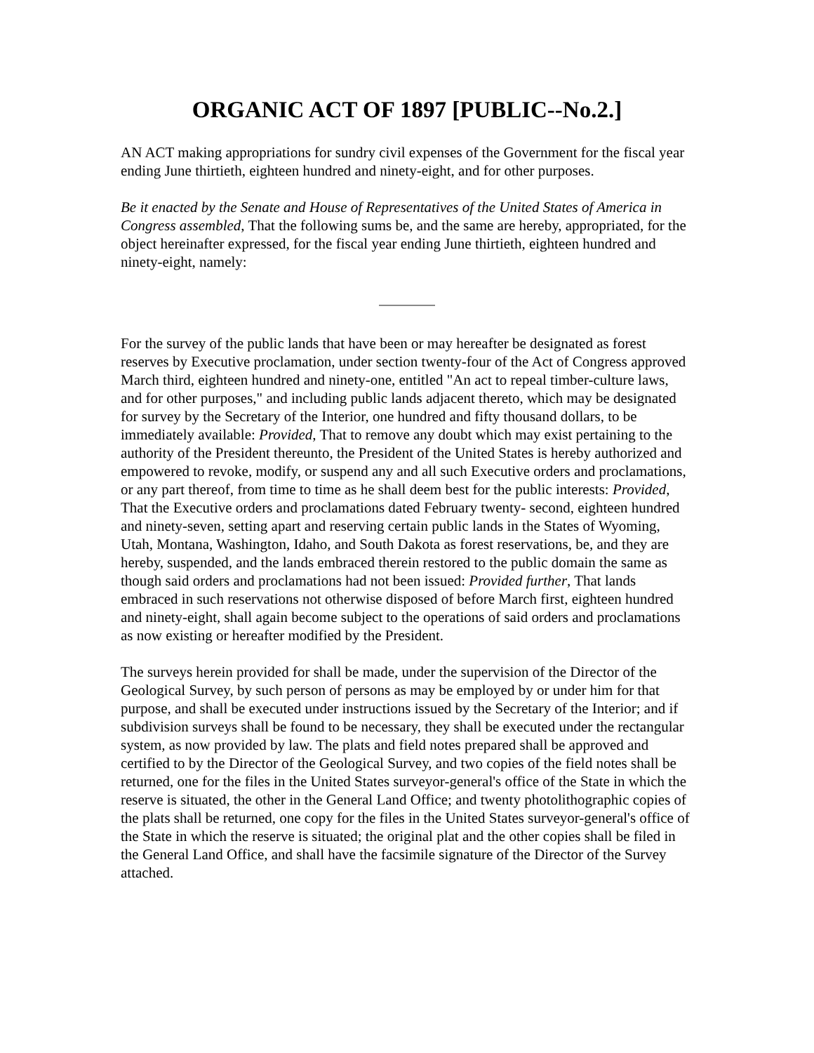ORGANIC ACT OF 1897 [PUBLIC--No.2.]
AN ACT making appropriations for sundry civil expenses of the Government for the fiscal year ending June thirtieth, eighteen hundred and ninety-eight, and for other purposes.
Be it enacted by the Senate and House of Representatives of the United States of America in Congress assembled, That the following sums be, and the same are hereby, appropriated, for the object hereinafter expressed, for the fiscal year ending June thirtieth, eighteen hundred and ninety-eight, namely:
For the survey of the public lands that have been or may hereafter be designated as forest reserves by Executive proclamation, under section twenty-four of the Act of Congress approved March third, eighteen hundred and ninety-one, entitled "An act to repeal timber-culture laws, and for other purposes," and including public lands adjacent thereto, which may be designated for survey by the Secretary of the Interior, one hundred and fifty thousand dollars, to be immediately available: Provided, That to remove any doubt which may exist pertaining to the authority of the President thereunto, the President of the United States is hereby authorized and empowered to revoke, modify, or suspend any and all such Executive orders and proclamations, or any part thereof, from time to time as he shall deem best for the public interests: Provided, That the Executive orders and proclamations dated February twenty- second, eighteen hundred and ninety-seven, setting apart and reserving certain public lands in the States of Wyoming, Utah, Montana, Washington, Idaho, and South Dakota as forest reservations, be, and they are hereby, suspended, and the lands embraced therein restored to the public domain the same as though said orders and proclamations had not been issued: Provided further, That lands embraced in such reservations not otherwise disposed of before March first, eighteen hundred and ninety-eight, shall again become subject to the operations of said orders and proclamations as now existing or hereafter modified by the President.
The surveys herein provided for shall be made, under the supervision of the Director of the Geological Survey, by such person of persons as may be employed by or under him for that purpose, and shall be executed under instructions issued by the Secretary of the Interior; and if subdivision surveys shall be found to be necessary, they shall be executed under the rectangular system, as now provided by law. The plats and field notes prepared shall be approved and certified to by the Director of the Geological Survey, and two copies of the field notes shall be returned, one for the files in the United States surveyor-general's office of the State in which the reserve is situated, the other in the General Land Office; and twenty photolithographic copies of the plats shall be returned, one copy for the files in the United States surveyor-general's office of the State in which the reserve is situated; the original plat and the other copies shall be filed in the General Land Office, and shall have the facsimile signature of the Director of the Survey attached.